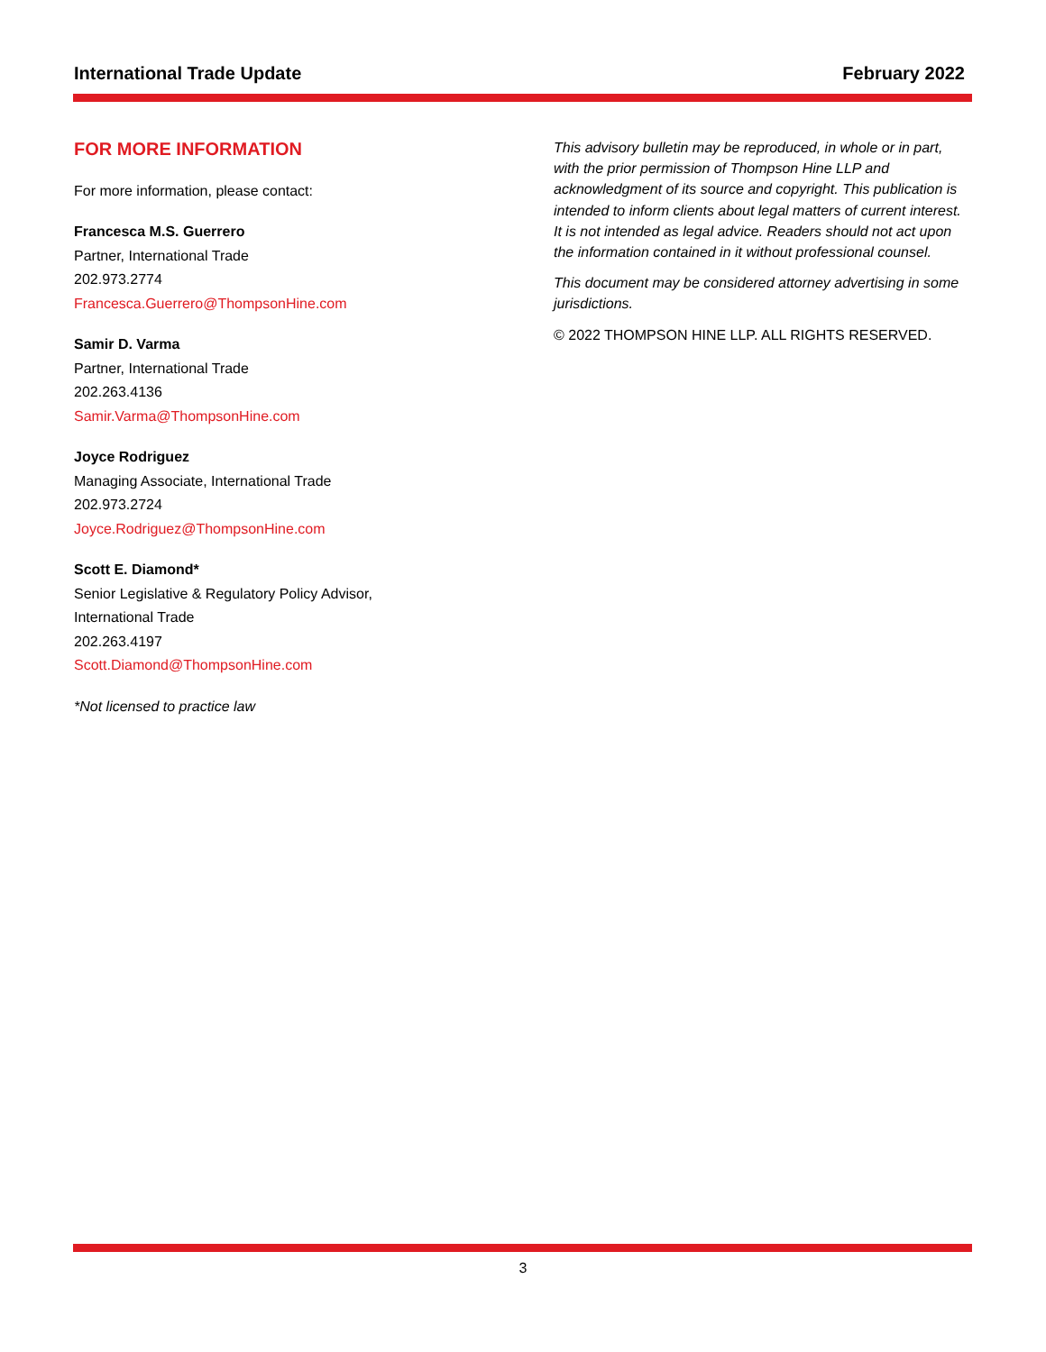International Trade Update February 2022
FOR MORE INFORMATION
For more information, please contact:
Francesca M.S. Guerrero
Partner, International Trade
202.973.2774
Francesca.Guerrero@ThompsonHine.com
Samir D. Varma
Partner, International Trade
202.263.4136
Samir.Varma@ThompsonHine.com
Joyce Rodriguez
Managing Associate, International Trade
202.973.2724
Joyce.Rodriguez@ThompsonHine.com
Scott E. Diamond*
Senior Legislative & Regulatory Policy Advisor,
International Trade
202.263.4197
Scott.Diamond@ThompsonHine.com
*Not licensed to practice law
This advisory bulletin may be reproduced, in whole or in part, with the prior permission of Thompson Hine LLP and acknowledgment of its source and copyright. This publication is intended to inform clients about legal matters of current interest. It is not intended as legal advice. Readers should not act upon the information contained in it without professional counsel.
This document may be considered attorney advertising in some jurisdictions.
© 2022 THOMPSON HINE LLP. ALL RIGHTS RESERVED.
3